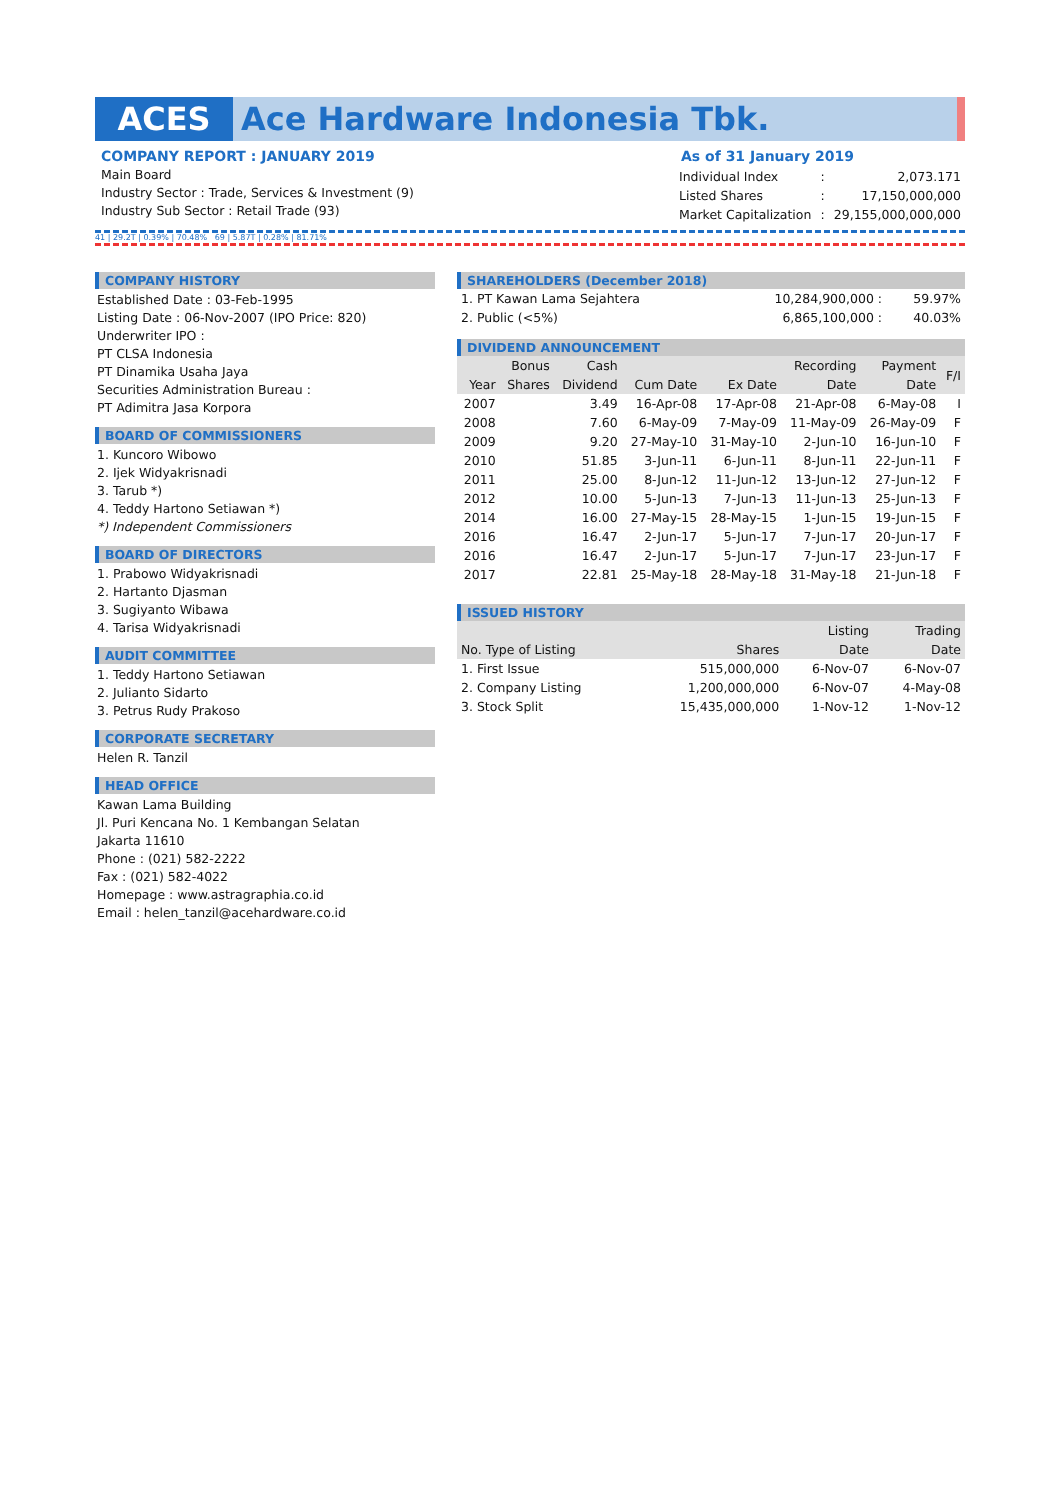ACES Ace Hardware Indonesia Tbk.
COMPANY REPORT : JANUARY 2019
Main Board
Industry Sector : Trade, Services & Investment (9)
Industry Sub Sector : Retail Trade (93)
As of 31 January 2019
| Individual Index | : | 2,073.171 |
| Listed Shares | : | 17,150,000,000 |
| Market Capitalization | : | 29,155,000,000,000 |
41 | 29.2T | 0.39% | 70.48% 69 | 5.87T | 0.28% | 81.71%
COMPANY HISTORY
Established Date : 03-Feb-1995
Listing Date : 06-Nov-2007 (IPO Price: 820)
Underwriter IPO :
PT CLSA Indonesia
PT Dinamika Usaha Jaya
Securities Administration Bureau :
PT Adimitra Jasa Korpora
BOARD OF COMMISSIONERS
1. Kuncoro Wibowo
2. Ijek Widyakrisnadi
3. Tarub *)
4. Teddy Hartono Setiawan *)
*) Independent Commissioners
BOARD OF DIRECTORS
1. Prabowo Widyakrisnadi
2. Hartanto Djasman
3. Sugiyanto Wibawa
4. Tarisa Widyakrisnadi
AUDIT COMMITTEE
1. Teddy Hartono Setiawan
2. Julianto Sidarto
3. Petrus Rudy Prakoso
CORPORATE SECRETARY
Helen R. Tanzil
HEAD OFFICE
Kawan Lama Building
Jl. Puri Kencana No. 1 Kembangan Selatan
Jakarta 11610
Phone : (021) 582-2222
Fax : (021) 582-4022
Homepage : www.astragraphia.co.id
Email : helen_tanzil@acehardware.co.id
SHAREHOLDERS (December 2018)
| 1. PT Kawan Lama Sejahtera | 10,284,900,000 : | 59.97% |
| 2. Public (<5%) | 6,865,100,000 : | 40.03% |
DIVIDEND ANNOUNCEMENT
| | Bonus | Cash | | | Recording | Payment | F/I |
| --- | --- | --- | --- | --- | --- | --- | --- |
| Year | Shares | Dividend | Cum Date | Ex Date | Date | Date | |
| 2007 | | 3.49 | 16-Apr-08 | 17-Apr-08 | 21-Apr-08 | 6-May-08 | I |
| 2008 | | 7.60 | 6-May-09 | 7-May-09 | 11-May-09 | 26-May-09 | F |
| 2009 | | 9.20 | 27-May-10 | 31-May-10 | 2-Jun-10 | 16-Jun-10 | F |
| 2010 | | 51.85 | 3-Jun-11 | 6-Jun-11 | 8-Jun-11 | 22-Jun-11 | F |
| 2011 | | 25.00 | 8-Jun-12 | 11-Jun-12 | 13-Jun-12 | 27-Jun-12 | F |
| 2012 | | 10.00 | 5-Jun-13 | 7-Jun-13 | 11-Jun-13 | 25-Jun-13 | F |
| 2014 | | 16.00 | 27-May-15 | 28-May-15 | 1-Jun-15 | 19-Jun-15 | F |
| 2016 | | 16.47 | 2-Jun-17 | 5-Jun-17 | 7-Jun-17 | 20-Jun-17 | F |
| 2016 | | 16.47 | 2-Jun-17 | 5-Jun-17 | 7-Jun-17 | 23-Jun-17 | F |
| 2017 | | 22.81 | 25-May-18 | 28-May-18 | 31-May-18 | 21-Jun-18 | F |
ISSUED HISTORY
| | | Listing | Trading |
| --- | --- | --- | --- |
| No. Type of Listing | Shares | Date | Date |
| 1. First Issue | 515,000,000 | 6-Nov-07 | 6-Nov-07 |
| 2. Company Listing | 1,200,000,000 | 6-Nov-07 | 4-May-08 |
| 3. Stock Split | 15,435,000,000 | 1-Nov-12 | 1-Nov-12 |